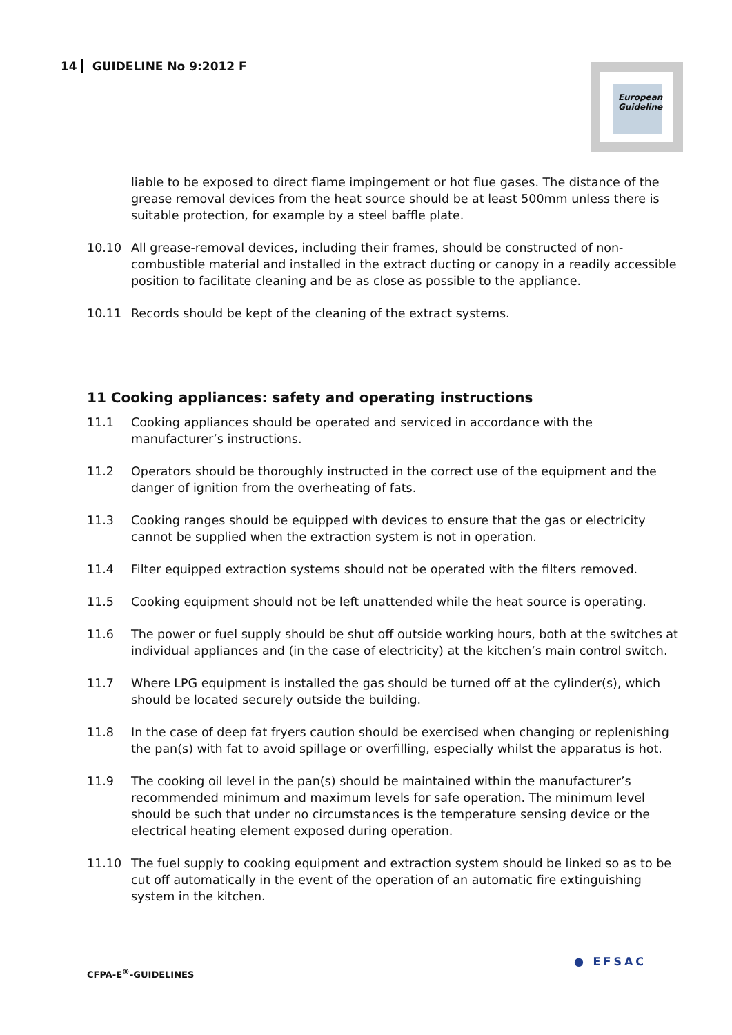14 GUIDELINE No 9:2012 F
European Guideline
liable to be exposed to direct flame impingement or hot flue gases. The distance of the grease removal devices from the heat source should be at least 500mm unless there is suitable protection, for example by a steel baffle plate.
10.10 All grease-removal devices, including their frames, should be constructed of non-combustible material and installed in the extract ducting or canopy in a readily accessible position to facilitate cleaning and be as close as possible to the appliance.
10.11 Records should be kept of the cleaning of the extract systems.
11 Cooking appliances: safety and operating instructions
11.1 Cooking appliances should be operated and serviced in accordance with the manufacturer’s instructions.
11.2 Operators should be thoroughly instructed in the correct use of the equipment and the danger of ignition from the overheating of fats.
11.3 Cooking ranges should be equipped with devices to ensure that the gas or electricity cannot be supplied when the extraction system is not in operation.
11.4 Filter equipped extraction systems should not be operated with the filters removed.
11.5 Cooking equipment should not be left unattended while the heat source is operating.
11.6 The power or fuel supply should be shut off outside working hours, both at the switches at individual appliances and (in the case of electricity) at the kitchen’s main control switch.
11.7 Where LPG equipment is installed the gas should be turned off at the cylinder(s), which should be located securely outside the building.
11.8 In the case of deep fat fryers caution should be exercised when changing or replenishing the pan(s) with fat to avoid spillage or overfilling, especially whilst the apparatus is hot.
11.9 The cooking oil level in the pan(s) should be maintained within the manufacturer’s recommended minimum and maximum levels for safe operation. The minimum level should be such that under no circumstances is the temperature sensing device or the electrical heating element exposed during operation.
11.10 The fuel supply to cooking equipment and extraction system should be linked so as to be cut off automatically in the event of the operation of an automatic fire extinguishing system in the kitchen.
CFPA-E<sup>®</sup>-GUIDELINES
● EFSAC